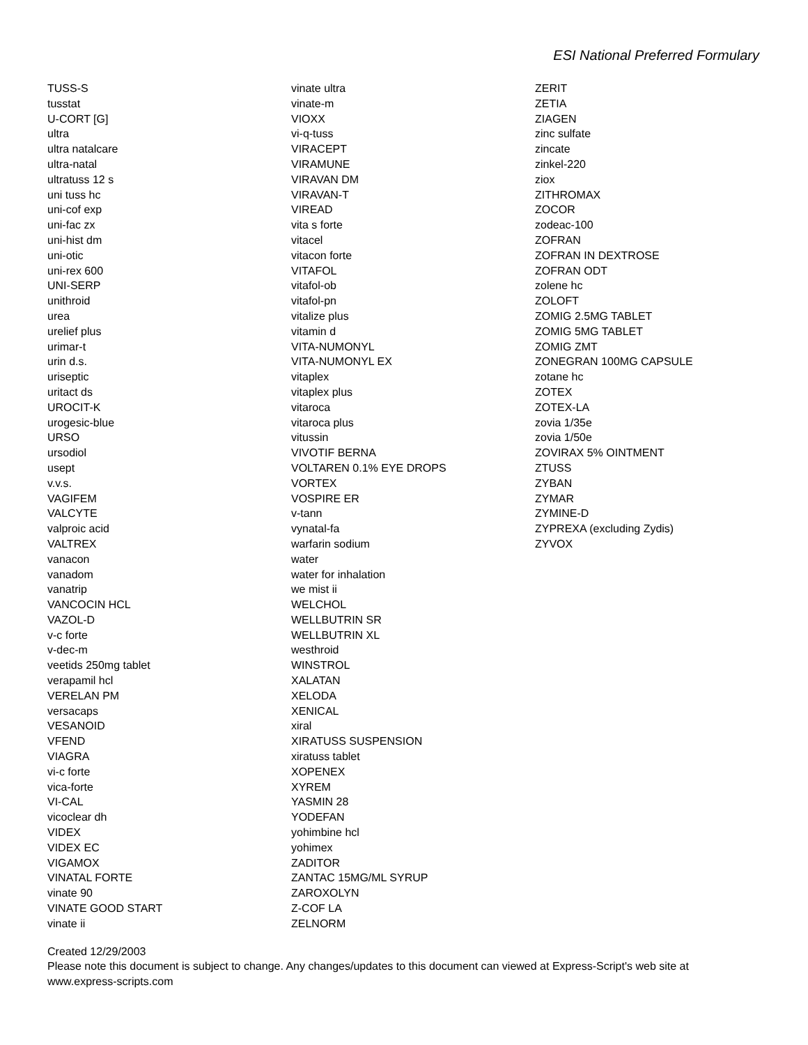ESI National Preferred Formulary
TUSS-S
tusstat
U-CORT [G]
ultra
ultra natalcare
ultra-natal
ultratuss 12 s
uni tuss hc
uni-cof exp
uni-fac zx
uni-hist dm
uni-otic
uni-rex 600
UNI-SERP
unithroid
urea
urelief plus
urimar-t
urin d.s.
uriseptic
uritact ds
UROCIT-K
urogesic-blue
URSO
ursodiol
usept
v.v.s.
VAGIFEM
VALCYTE
valproic acid
VALTREX
vanacon
vanadom
vanatrip
VANCOCIN HCL
VAZOL-D
v-c forte
v-dec-m
veetids 250mg tablet
verapamil hcl
VERELAN PM
versacaps
VESANOID
VFEND
VIAGRA
vi-c forte
vica-forte
VI-CAL
vicoclear dh
VIDEX
VIDEX EC
VIGAMOX
VINATAL FORTE
vinate 90
VINATE GOOD START
vinate ii
vinate ultra
vinate-m
VIOXX
vi-q-tuss
VIRACEPT
VIRAMUNE
VIRAVAN DM
VIRAVAN-T
VIREAD
vita s forte
vitacel
vitacon forte
VITAFOL
vitafol-ob
vitafol-pn
vitalize plus
vitamin d
VITA-NUMONYL
VITA-NUMONYL EX
vitaplex
vitaplex plus
vitaroca
vitaroca plus
vitussin
VIVOTIF BERNA
VOLTAREN 0.1% EYE DROPS
VORTEX
VOSPIRE ER
v-tann
vynatal-fa
warfarin sodium
water
water for inhalation
we mist ii
WELCHOL
WELLBUTRIN SR
WELLBUTRIN XL
westhroid
WINSTROL
XALATAN
XELODA
XENICAL
xiral
XIRATUSS SUSPENSION
xiratuss tablet
XOPENEX
XYREM
YASMIN 28
YODEFAN
yohimbine hcl
yohimex
ZADITOR
ZANTAC 15MG/ML SYRUP
ZAROXOLYN
Z-COF LA
ZELNORM
ZERIT
ZETIA
ZIAGEN
zinc sulfate
zincate
zinkel-220
ziox
ZITHROMAX
ZOCOR
zodeac-100
ZOFRAN
ZOFRAN IN DEXTROSE
ZOFRAN ODT
zolene hc
ZOLOFT
ZOMIG 2.5MG TABLET
ZOMIG 5MG TABLET
ZOMIG ZMT
ZONEGRAN 100MG CAPSULE
zotane hc
ZOTEX
ZOTEX-LA
zovia 1/35e
zovia 1/50e
ZOVIRAX 5% OINTMENT
ZTUSS
ZYBAN
ZYMAR
ZYMINE-D
ZYPREXA (excluding Zydis)
ZYVOX
Created 12/29/2003
Please note this document is subject to change. Any changes/updates to this document can viewed at Express-Script's web site at
www.express-scripts.com